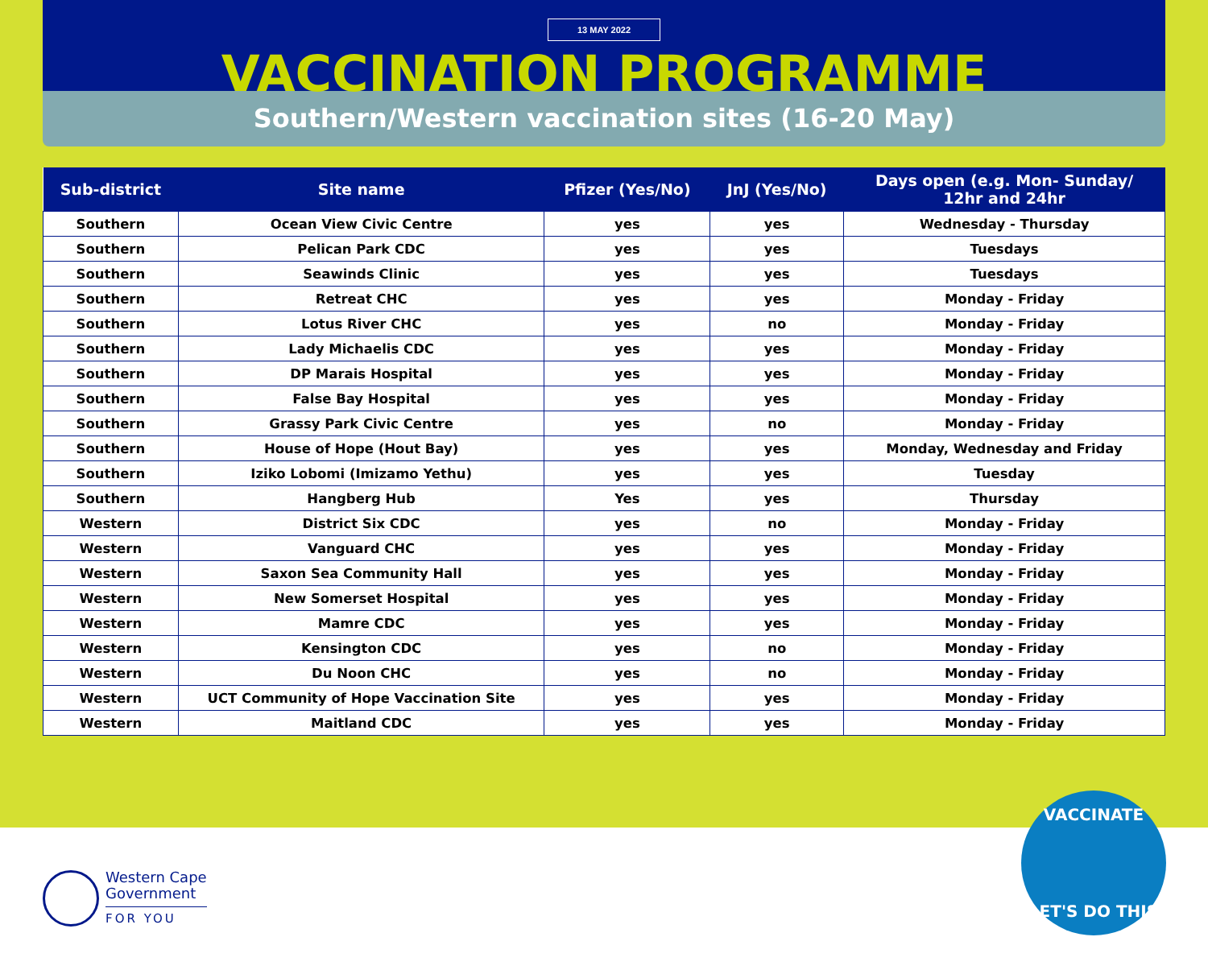13 MAY 2022
VACCINATION PROGRAMME
Southern/Western vaccination sites (16-20 May)
| Sub-district | Site name | Pfizer (Yes/No) | JnJ (Yes/No) | Days open (e.g. Mon- Sunday/ 12hr and 24hr |
| --- | --- | --- | --- | --- |
| Southern | Ocean View Civic Centre | yes | yes | Wednesday - Thursday |
| Southern | Pelican Park CDC | yes | yes | Tuesdays |
| Southern | Seawinds Clinic | yes | yes | Tuesdays |
| Southern | Retreat CHC | yes | yes | Monday - Friday |
| Southern | Lotus River CHC | yes | no | Monday - Friday |
| Southern | Lady Michaelis CDC | yes | yes | Monday - Friday |
| Southern | DP Marais Hospital | yes | yes | Monday - Friday |
| Southern | False Bay Hospital | yes | yes | Monday - Friday |
| Southern | Grassy Park Civic Centre | yes | no | Monday - Friday |
| Southern | House of Hope (Hout Bay) | yes | yes | Monday, Wednesday and Friday |
| Southern | Iziko Lobomi (Imizamo Yethu) | yes | yes | Tuesday |
| Southern | Hangberg Hub | Yes | yes | Thursday |
| Western | District Six CDC | yes | no | Monday - Friday |
| Western | Vanguard CHC | yes | yes | Monday - Friday |
| Western | Saxon Sea Community Hall | yes | yes | Monday - Friday |
| Western | New Somerset Hospital | yes | yes | Monday - Friday |
| Western | Mamre CDC | yes | yes | Monday - Friday |
| Western | Kensington CDC | yes | no | Monday - Friday |
| Western | Du Noon CHC | yes | no | Monday - Friday |
| Western | UCT Community of Hope Vaccination Site | yes | yes | Monday - Friday |
| Western | Maitland CDC | yes | yes | Monday - Friday |
Western Cape
Government
FOR YOU
VACCINATE
LET'S DO THIS